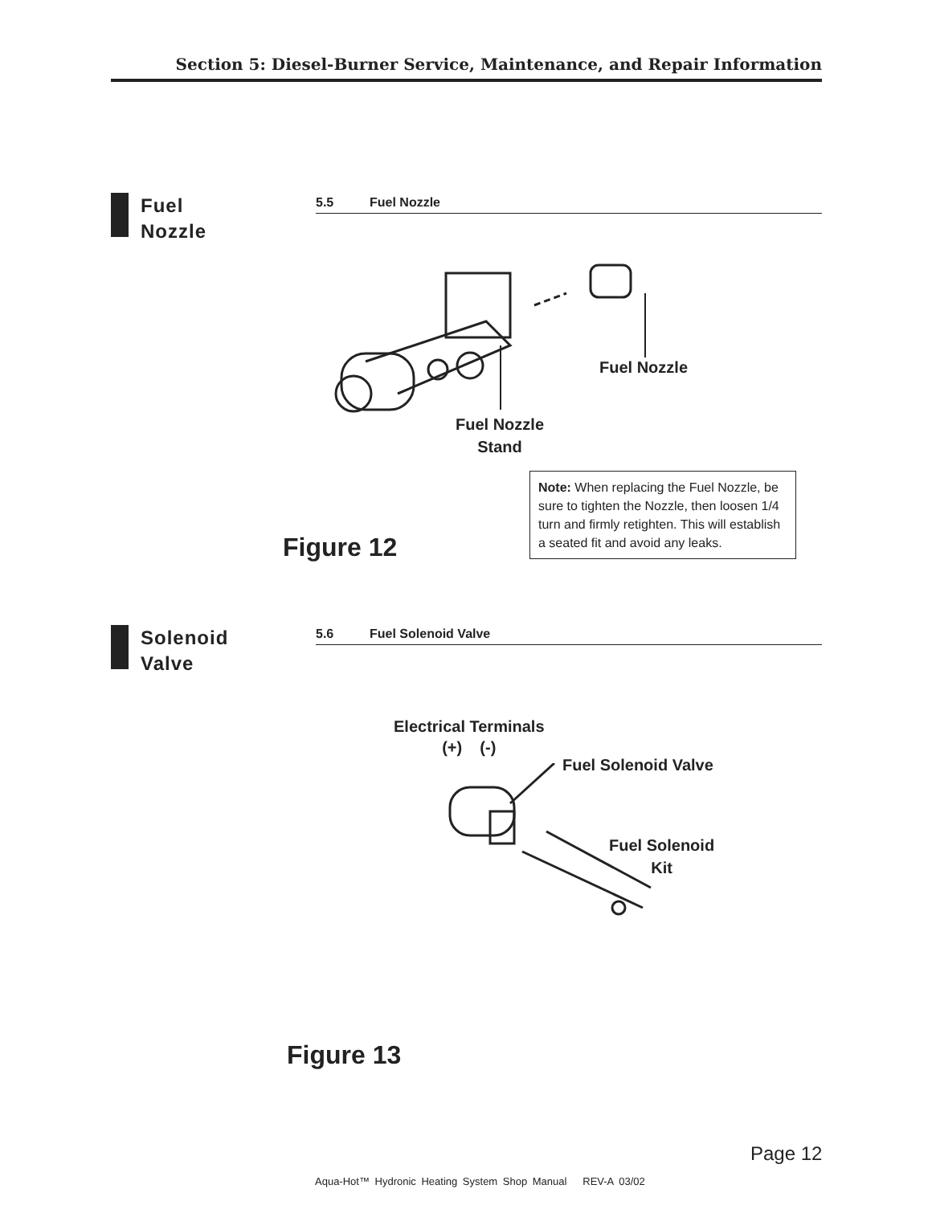Section 5: Diesel-Burner Service, Maintenance, and Repair Information
Fuel
Nozzle
5.5 Fuel Nozzle
Fuel Nozzle
Fuel Nozzle
Stand
Figure 12
Note: When replacing the Fuel Nozzle, be sure to tighten the Nozzle, then loosen 1/4 turn and firmly retighten. This will establish a seated fit and avoid any leaks.
Solenoid
Valve
5.6 Fuel Solenoid Valve
Electrical Terminals
(+) (-)
Fuel Solenoid Valve
Fuel Solenoid
Kit
Figure 13
Page 12
Aqua-Hot™ Hydronic Heating System Shop Manual REV-A 03/02